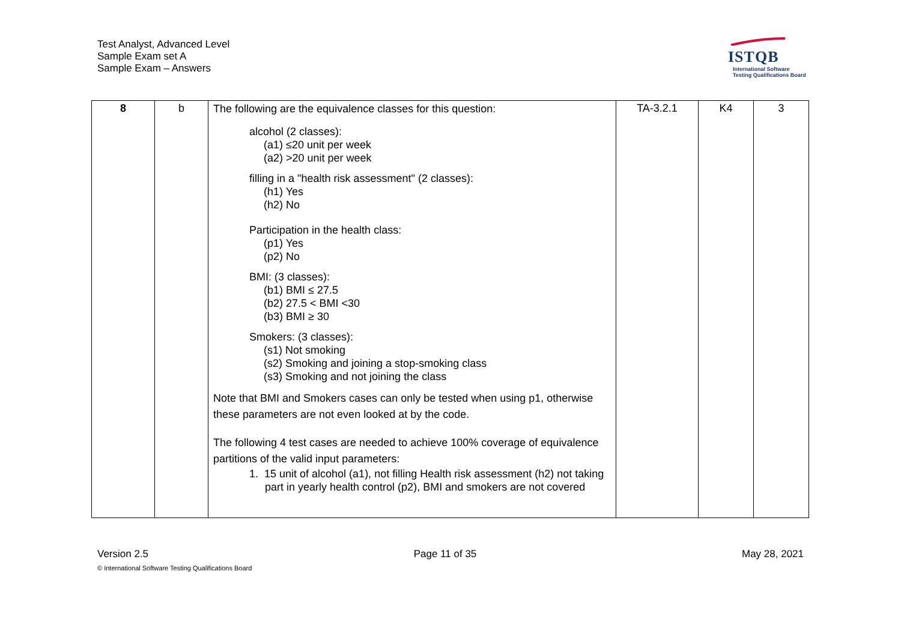Test Analyst, Advanced Level
Sample Exam set A
Sample Exam – Answers
ISTQB
International Software
Testing Qualifications Board
| 8 | b | The following are the equivalence classes for this question: alcohol (2 classes): (a1) ≤20 unit per week (a2) >20 unit per week filling in a "health risk assessment" (2 classes): (h1) Yes (h2) No Participation in the health class: (p1) Yes (p2) No BMI: (3 classes): (b1) BMI ≤ 27.5 (b2) 27.5 < BMI <30 (b3) BMI ≥ 30 Smokers: (3 classes): (s1) Not smoking (s2) Smoking and joining a stop-smoking class (s3) Smoking and not joining the class Note that BMI and Smokers cases can only be tested when using p1, otherwise these parameters are not even looked at by the code. The following 4 test cases are needed to achieve 100% coverage of equivalence partitions of the valid input parameters: 1. 15 unit of alcohol (a1), not filling Health risk assessment (h2) not taking part in yearly health control (p2), BMI and smokers are not covered | TA-3.2.1 | K4 | 3 |
Version 2.5 Page 11 of 35 May 28, 2021
© International Software Testing Qualifications Board